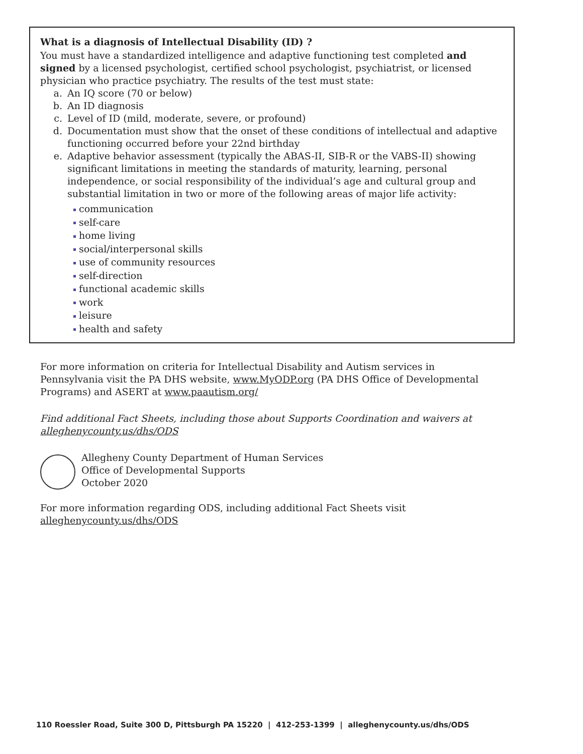What is a diagnosis of Intellectual Disability (ID) ?
You must have a standardized intelligence and adaptive functioning test completed and signed by a licensed psychologist, certified school psychologist, psychiatrist, or licensed physician who practice psychiatry. The results of the test must state:
a. An IQ score (70 or below)
b. An ID diagnosis
c. Level of ID (mild, moderate, severe, or profound)
d. Documentation must show that the onset of these conditions of intellectual and adaptive functioning occurred before your 22nd birthday
e. Adaptive behavior assessment (typically the ABAS-II, SIB-R or the VABS-II) showing significant limitations in meeting the standards of maturity, learning, personal independence, or social responsibility of the individual’s age and cultural group and substantial limitation in two or more of the following areas of major life activity:
communication
self-care
home living
social/interpersonal skills
use of community resources
self-direction
functional academic skills
work
leisure
health and safety
For more information on criteria for Intellectual Disability and Autism services in Pennsylvania visit the PA DHS website, www.MyODP.org (PA DHS Office of Developmental Programs) and ASERT at www.paautism.org/
Find additional Fact Sheets, including those about Supports Coordination and waivers at alleghenycounty.us/dhs/ODS
Allegheny County Department of Human Services
Office of Developmental Supports
October 2020
For more information regarding ODS, including additional Fact Sheets visit
alleghenycounty.us/dhs/ODS
110 Roessler Road, Suite 300 D, Pittsburgh PA 15220 | 412-253-1399 | alleghenycounty.us/dhs/ODS